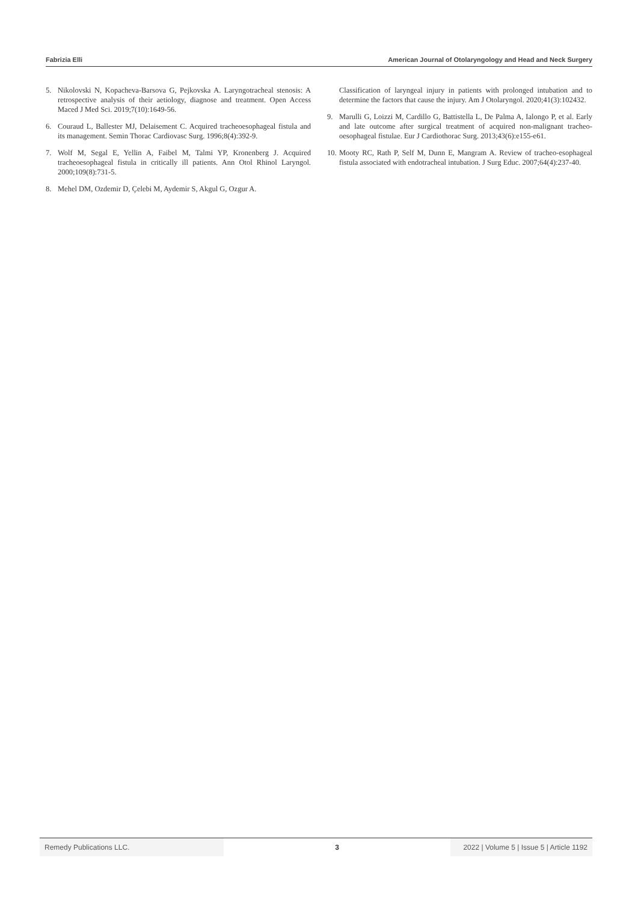Fabrizia Elli American Journal of Otolaryngology and Head and Neck Surgery
5. Nikolovski N, Kopacheva-Barsova G, Pejkovska A. Laryngotracheal stenosis: A retrospective analysis of their aetiology, diagnose and treatment. Open Access Maced J Med Sci. 2019;7(10):1649-56.
6. Couraud L, Ballester MJ, Delaisement C. Acquired tracheoesophageal fistula and its management. Semin Thorac Cardiovasc Surg. 1996;8(4):392-9.
7. Wolf M, Segal E, Yellin A, Faibel M, Talmi YP, Kronenberg J. Acquired tracheoesophageal fistula in critically ill patients. Ann Otol Rhinol Laryngol. 2000;109(8):731-5.
8. Mehel DM, Ozdemir D, Çelebi M, Aydemir S, Akgul G, Ozgur A.
Classification of laryngeal injury in patients with prolonged intubation and to determine the factors that cause the injury. Am J Otolaryngol. 2020;41(3):102432.
9. Marulli G, Loizzi M, Cardillo G, Battistella L, De Palma A, Ialongo P, et al. Early and late outcome after surgical treatment of acquired non-malignant tracheo-oesophageal fistulae. Eur J Cardiothorac Surg. 2013;43(6):e155-e61.
10. Mooty RC, Rath P, Self M, Dunn E, Mangram A. Review of tracheo-esophageal fistula associated with endotracheal intubation. J Surg Educ. 2007;64(4):237-40.
Remedy Publications LLC. 3 2022 | Volume 5 | Issue 5 | Article 1192